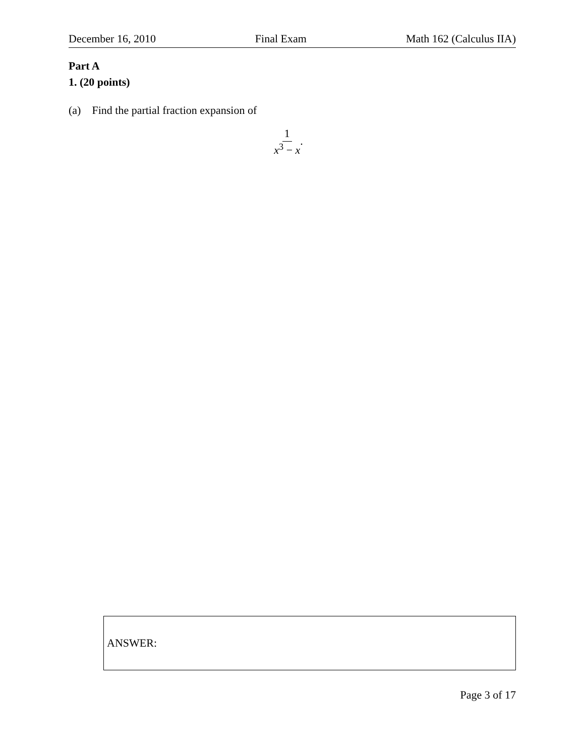December 16, 2010 Final Exam Math 162 (Calculus IIA)
Part A
1. (20 points)
(a) Find the partial fraction expansion of
1 x<sup>3</sup> − x.
ANSWER:
Page 3 of 17